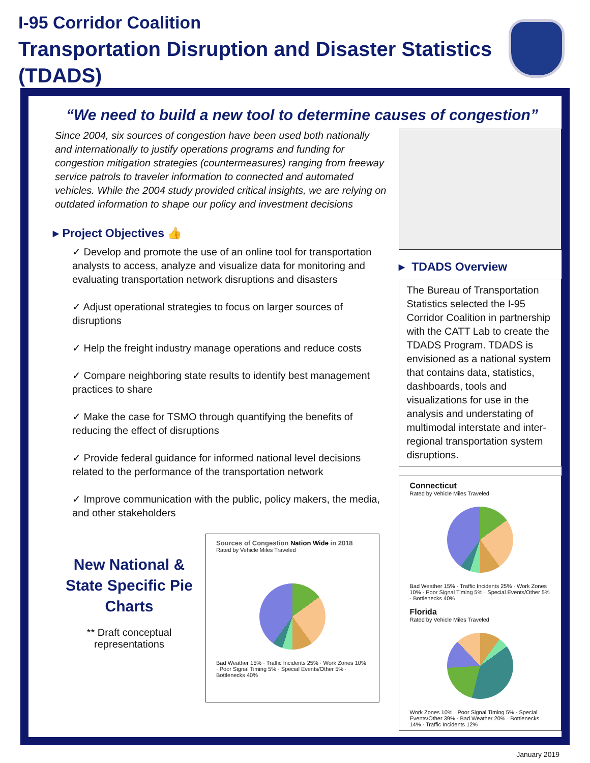I-95 Corridor Coalition
Transportation Disruption and Disaster Statistics (TDADS)
“We need to build a new tool to determine causes of congestion”
Since 2004, six sources of congestion have been used both nationally and internationally to justify operations programs and funding for congestion mitigation strategies (countermeasures) ranging from freeway service patrols to traveler information to connected and automated vehicles. While the 2004 study provided critical insights, we are relying on outdated information to shape our policy and investment decisions
▸ Project Objectives 👍
✓ Develop and promote the use of an online tool for transportation analysts to access, analyze and visualize data for monitoring and evaluating transportation network disruptions and disasters
✓ Adjust operational strategies to focus on larger sources of disruptions
✓ Help the freight industry manage operations and reduce costs
✓ Compare neighboring state results to identify best management practices to share
✓ Make the case for TSMO through quantifying the benefits of reducing the effect of disruptions
✓ Provide federal guidance for informed national level decisions related to the performance of the transportation network
✓ Improve communication with the public, policy makers, the media, and other stakeholders
New National & State Specific Pie Charts
** Draft conceptual representations
Sources of Congestion Nation Wide in 2018
Rated by Vehicle Miles Traveled
Bad Weather 15% · Traffic Incidents 25% · Work Zones 10% · Poor Signal Timing 5% · Special Events/Other 5% · Bottlenecks 40%
▸ TDADS Overview
The Bureau of Transportation Statistics selected the I-95 Corridor Coalition in partnership with the CATT Lab to create the TDADS Program. TDADS is envisioned as a national system that contains data, statistics, dashboards, tools and visualizations for use in the analysis and understating of multimodal interstate and inter-regional transportation system disruptions.
Connecticut
Rated by Vehicle Miles Traveled
Bad Weather 15% · Traffic Incidents 25% · Work Zones 10% · Poor Signal Timing 5% · Special Events/Other 5% · Bottlenecks 40%
Florida
Rated by Vehicle Miles Traveled
Work Zones 10% · Poor Signal Timing 5% · Special Events/Other 39% · Bad Weather 20% · Bottlenecks 14% · Traffic Incidents 12%
January 2019